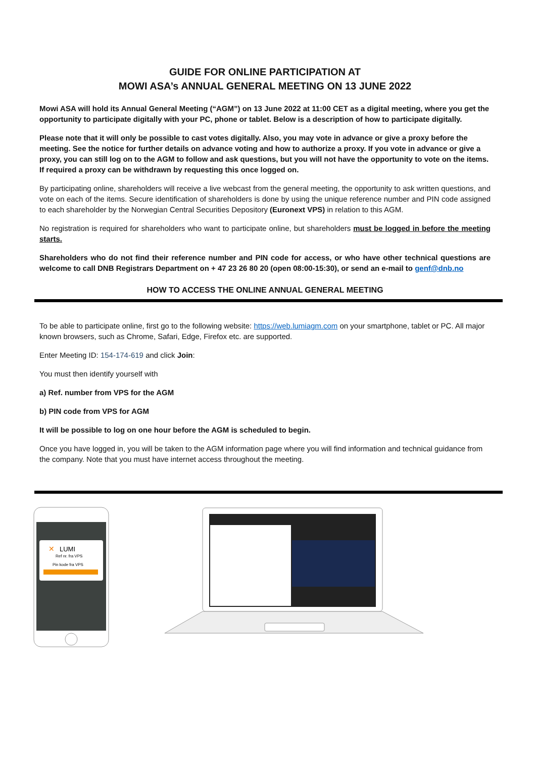GUIDE FOR ONLINE PARTICIPATION AT
MOWI ASA’s ANNUAL GENERAL MEETING ON 13 JUNE 2022
Mowi ASA will hold its Annual General Meeting (“AGM”) on 13 June 2022 at 11:00 CET as a digital meeting, where you get the opportunity to participate digitally with your PC, phone or tablet. Below is a description of how to participate digitally.
Please note that it will only be possible to cast votes digitally. Also, you may vote in advance or give a proxy before the meeting. See the notice for further details on advance voting and how to authorize a proxy. If you vote in advance or give a proxy, you can still log on to the AGM to follow and ask questions, but you will not have the opportunity to vote on the items. If required a proxy can be withdrawn by requesting this once logged on.
By participating online, shareholders will receive a live webcast from the general meeting, the opportunity to ask written questions, and vote on each of the items. Secure identification of shareholders is done by using the unique reference number and PIN code assigned to each shareholder by the Norwegian Central Securities Depository (Euronext VPS) in relation to this AGM.
No registration is required for shareholders who want to participate online, but shareholders must be logged in before the meeting starts.
Shareholders who do not find their reference number and PIN code for access, or who have other technical questions are welcome to call DNB Registrars Department on + 47 23 26 80 20 (open 08:00-15:30), or send an e-mail to genf@dnb.no
HOW TO ACCESS THE ONLINE ANNUAL GENERAL MEETING
To be able to participate online, first go to the following website: https://web.lumiagm.com on your smartphone, tablet or PC. All major known browsers, such as Chrome, Safari, Edge, Firefox etc. are supported.
Enter Meeting ID: 154-174-619 and click Join:
You must then identify yourself with
a) Ref. number from VPS for the AGM
b) PIN code from VPS for AGM
It will be possible to log on one hour before the AGM is scheduled to begin.
Once you have logged in, you will be taken to the AGM information page where you will find information and technical guidance from the company. Note that you must have internet access throughout the meeting.
✕
LUMI
Ref nr. fra VPS
Pin kode fra VPS